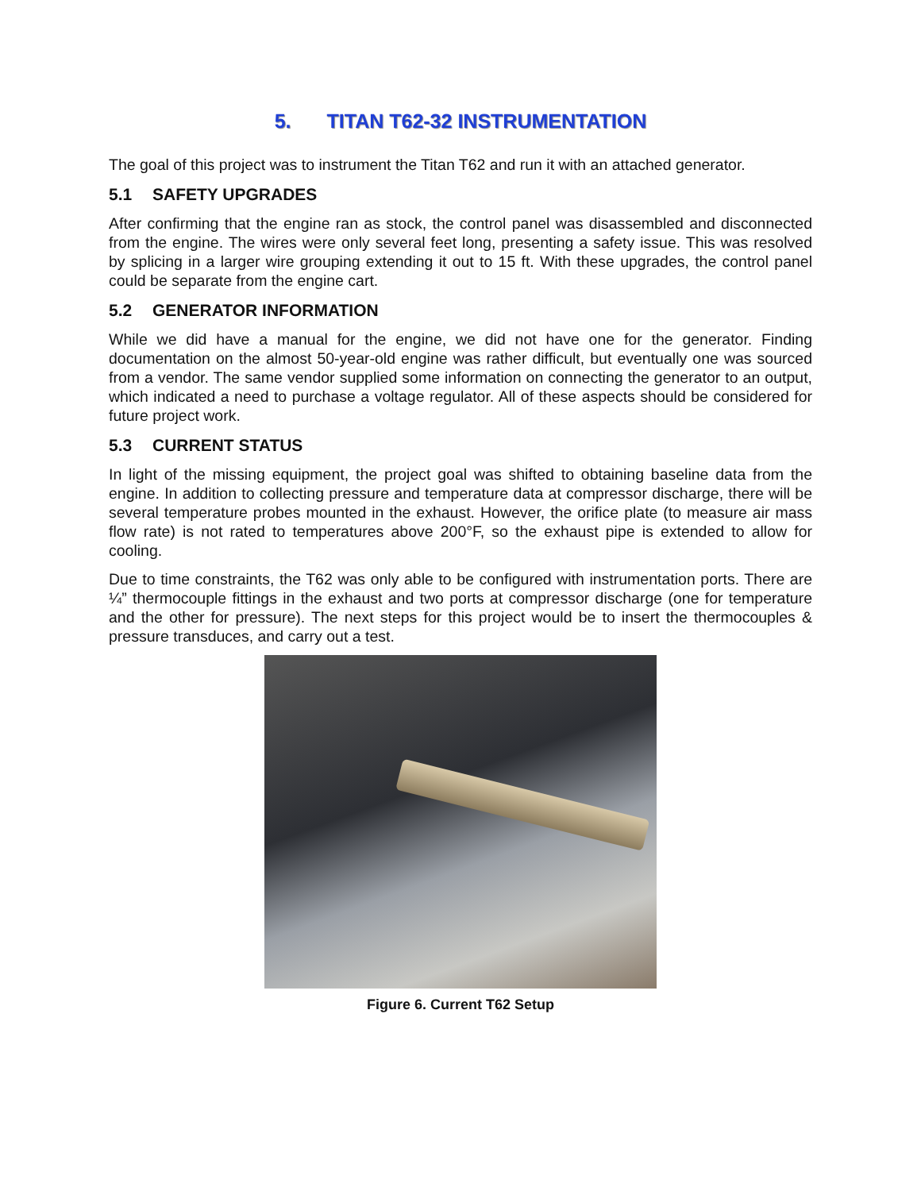5. TITAN T62-32 INSTRUMENTATION
The goal of this project was to instrument the Titan T62 and run it with an attached generator.
5.1 SAFETY UPGRADES
After confirming that the engine ran as stock, the control panel was disassembled and disconnected from the engine. The wires were only several feet long, presenting a safety issue. This was resolved by splicing in a larger wire grouping extending it out to 15 ft. With these upgrades, the control panel could be separate from the engine cart.
5.2 GENERATOR INFORMATION
While we did have a manual for the engine, we did not have one for the generator. Finding documentation on the almost 50-year-old engine was rather difficult, but eventually one was sourced from a vendor. The same vendor supplied some information on connecting the generator to an output, which indicated a need to purchase a voltage regulator. All of these aspects should be considered for future project work.
5.3 CURRENT STATUS
In light of the missing equipment, the project goal was shifted to obtaining baseline data from the engine. In addition to collecting pressure and temperature data at compressor discharge, there will be several temperature probes mounted in the exhaust. However, the orifice plate (to measure air mass flow rate) is not rated to temperatures above 200°F, so the exhaust pipe is extended to allow for cooling.
Due to time constraints, the T62 was only able to be configured with instrumentation ports. There are ¼” thermocouple fittings in the exhaust and two ports at compressor discharge (one for temperature and the other for pressure). The next steps for this project would be to insert the thermocouples & pressure transduces, and carry out a test.
Figure 6. Current T62 Setup